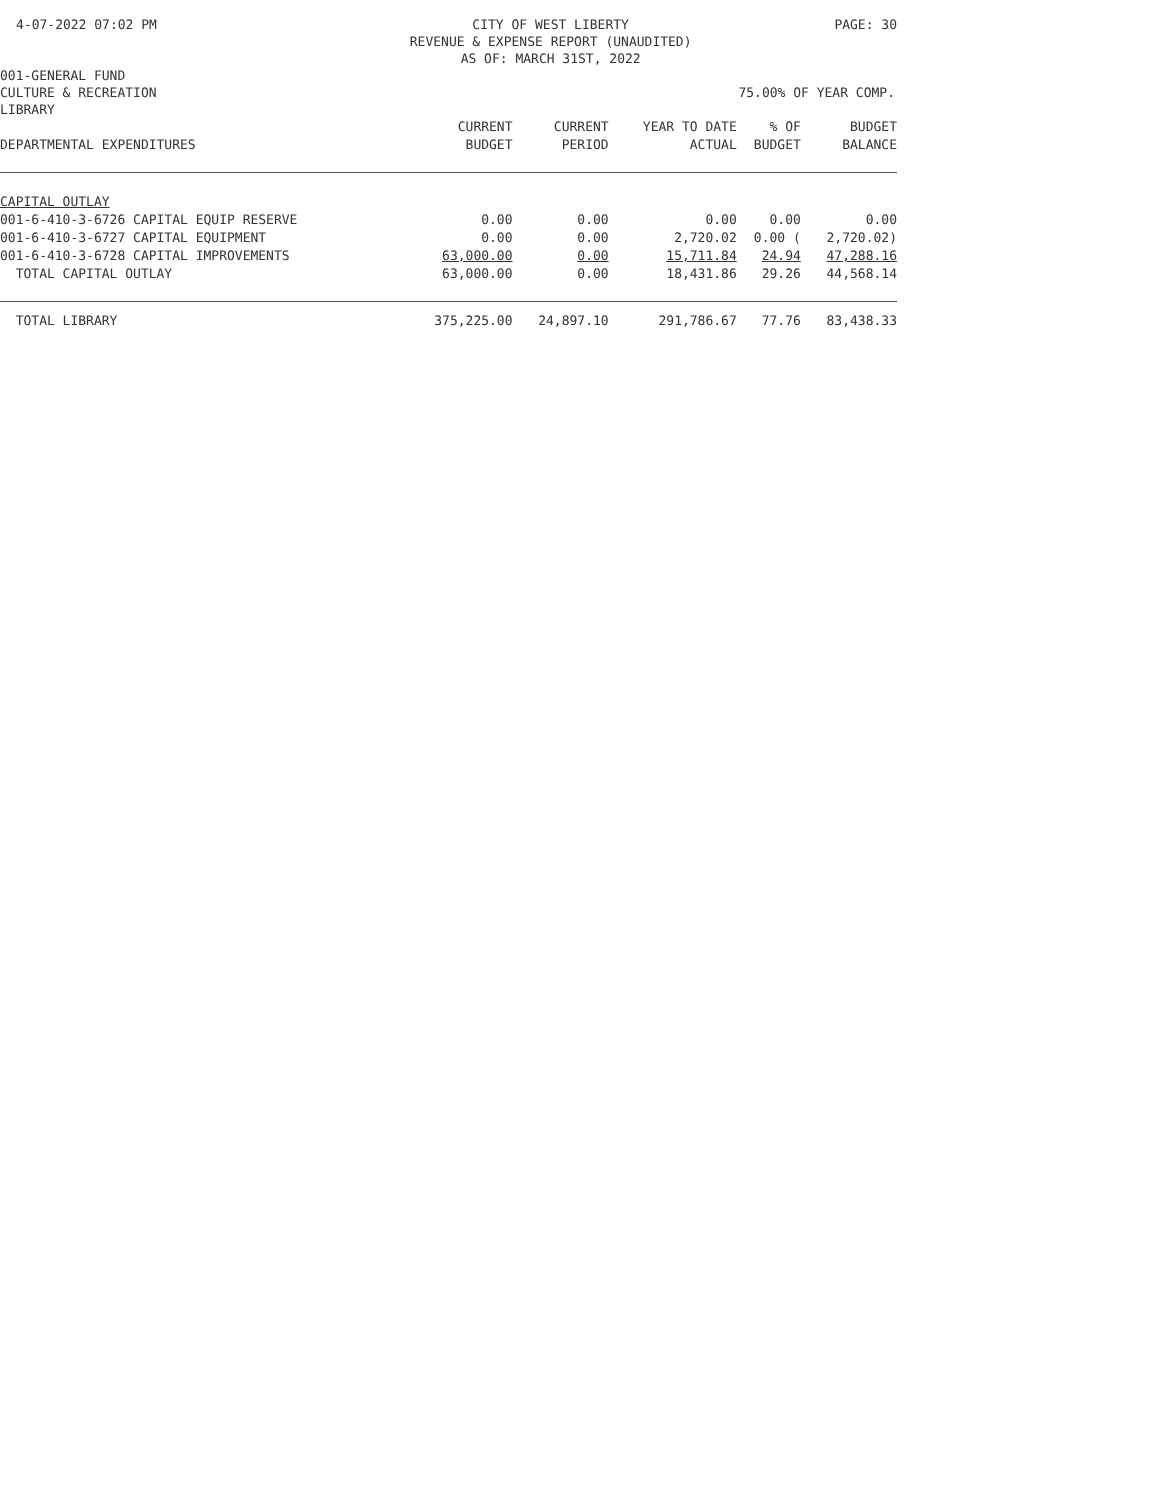4-07-2022 07:02 PM CITY OF WEST LIBERTY
REVENUE & EXPENSE REPORT (UNAUDITED)
AS OF: MARCH 31ST, 2022 PAGE: 30
001-GENERAL FUND
CULTURE & RECREATION 75.00% OF YEAR COMP.
LIBRARY
| DEPARTMENTAL EXPENDITURES | CURRENT BUDGET | CURRENT PERIOD | YEAR TO DATE ACTUAL | % OF BUDGET | BUDGET BALANCE |
| --- | --- | --- | --- | --- | --- |
| CAPITAL OUTLAY | | | | | |
| 001-6-410-3-6726 CAPITAL EQUIP RESERVE | 0.00 | 0.00 | 0.00 | 0.00 | 0.00 |
| 001-6-410-3-6727 CAPITAL EQUIPMENT | 0.00 | 0.00 | 2,720.02 | 0.00 ( | 2,720.02) |
| 001-6-410-3-6728 CAPITAL IMPROVEMENTS | 63,000.00 | 0.00 | 15,711.84 | 24.94 | 47,288.16 |
| TOTAL CAPITAL OUTLAY | 63,000.00 | 0.00 | 18,431.86 | 29.26 | 44,568.14 |
| TOTAL LIBRARY | 375,225.00 | 24,897.10 | 291,786.67 | 77.76 | 83,438.33 |